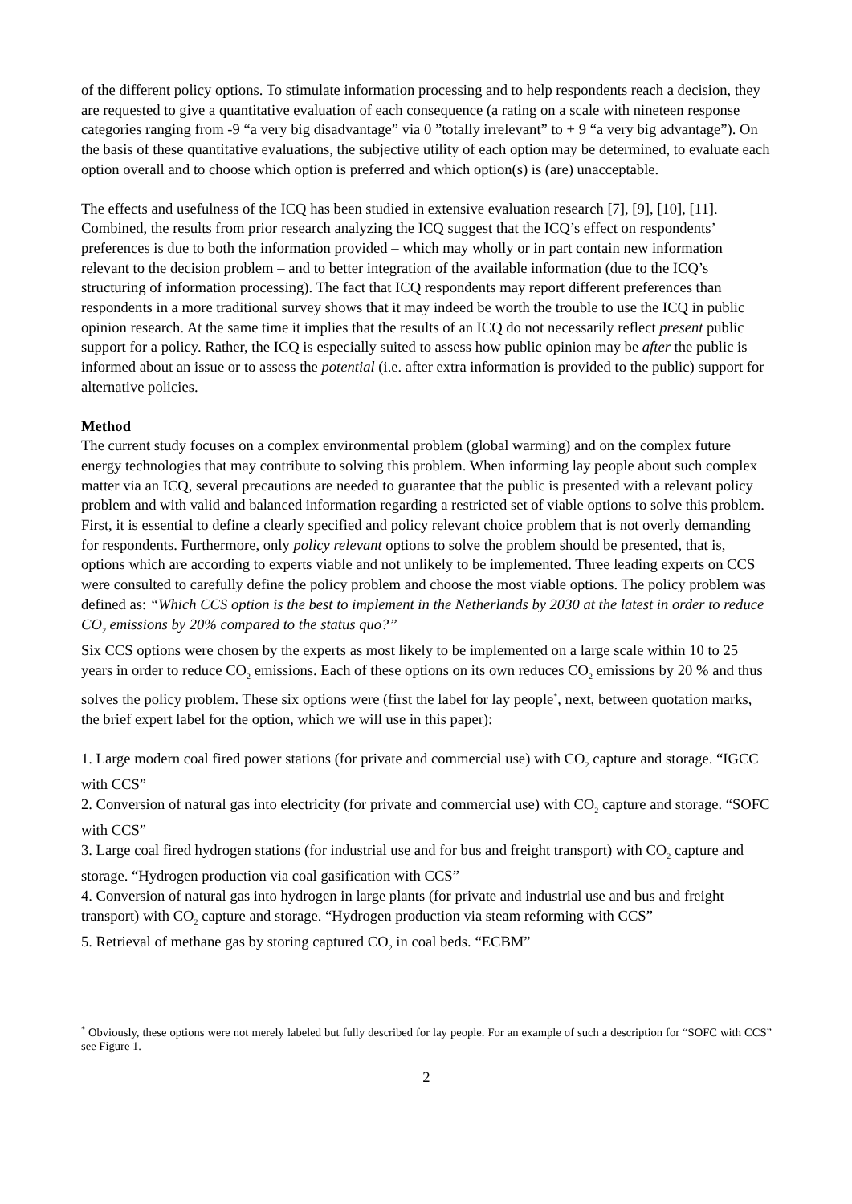of the different policy options. To stimulate information processing and to help respondents reach a decision, they are requested to give a quantitative evaluation of each consequence (a rating on a scale with nineteen response categories ranging from -9 “a very big disadvantage” via 0 ”totally irrelevant” to + 9 “a very big advantage”). On the basis of these quantitative evaluations, the subjective utility of each option may be determined, to evaluate each option overall and to choose which option is preferred and which option(s) is (are) unacceptable.
The effects and usefulness of the ICQ has been studied in extensive evaluation research [7], [9], [10], [11]. Combined, the results from prior research analyzing the ICQ suggest that the ICQ’s effect on respondents’ preferences is due to both the information provided – which may wholly or in part contain new information relevant to the decision problem – and to better integration of the available information (due to the ICQ’s structuring of information processing). The fact that ICQ respondents may report different preferences than respondents in a more traditional survey shows that it may indeed be worth the trouble to use the ICQ in public opinion research. At the same time it implies that the results of an ICQ do not necessarily reflect present public support for a policy. Rather, the ICQ is especially suited to assess how public opinion may be after the public is informed about an issue or to assess the potential (i.e. after extra information is provided to the public) support for alternative policies.
Method
The current study focuses on a complex environmental problem (global warming) and on the complex future energy technologies that may contribute to solving this problem. When informing lay people about such complex matter via an ICQ, several precautions are needed to guarantee that the public is presented with a relevant policy problem and with valid and balanced information regarding a restricted set of viable options to solve this problem. First, it is essential to define a clearly specified and policy relevant choice problem that is not overly demanding for respondents. Furthermore, only policy relevant options to solve the problem should be presented, that is, options which are according to experts viable and not unlikely to be implemented. Three leading experts on CCS were consulted to carefully define the policy problem and choose the most viable options. The policy problem was defined as: “Which CCS option is the best to implement in the Netherlands by 2030 at the latest in order to reduce CO<sub>2</sub> emissions by 20% compared to the status quo?”
Six CCS options were chosen by the experts as most likely to be implemented on a large scale within 10 to 25 years in order to reduce CO<sub>2</sub> emissions. Each of these options on its own reduces CO<sub>2</sub> emissions by 20 % and thus solves the policy problem. These six options were (first the label for lay people<sup>*</sup>, next, between quotation marks, the brief expert label for the option, which we will use in this paper):
1. Large modern coal fired power stations (for private and commercial use) with CO<sub>2</sub> capture and storage. “IGCC with CCS”
2. Conversion of natural gas into electricity (for private and commercial use) with CO<sub>2</sub> capture and storage. “SOFC with CCS”
3. Large coal fired hydrogen stations (for industrial use and for bus and freight transport) with CO<sub>2</sub> capture and storage. “Hydrogen production via coal gasification with CCS”
4. Conversion of natural gas into hydrogen in large plants (for private and industrial use and bus and freight transport) with CO<sub>2</sub> capture and storage. “Hydrogen production via steam reforming with CCS”
5. Retrieval of methane gas by storing captured CO<sub>2</sub> in coal beds. “ECBM”
<sup>*</sup> Obviously, these options were not merely labeled but fully described for lay people. For an example of such a description for “SOFC with CCS” see Figure 1.
2